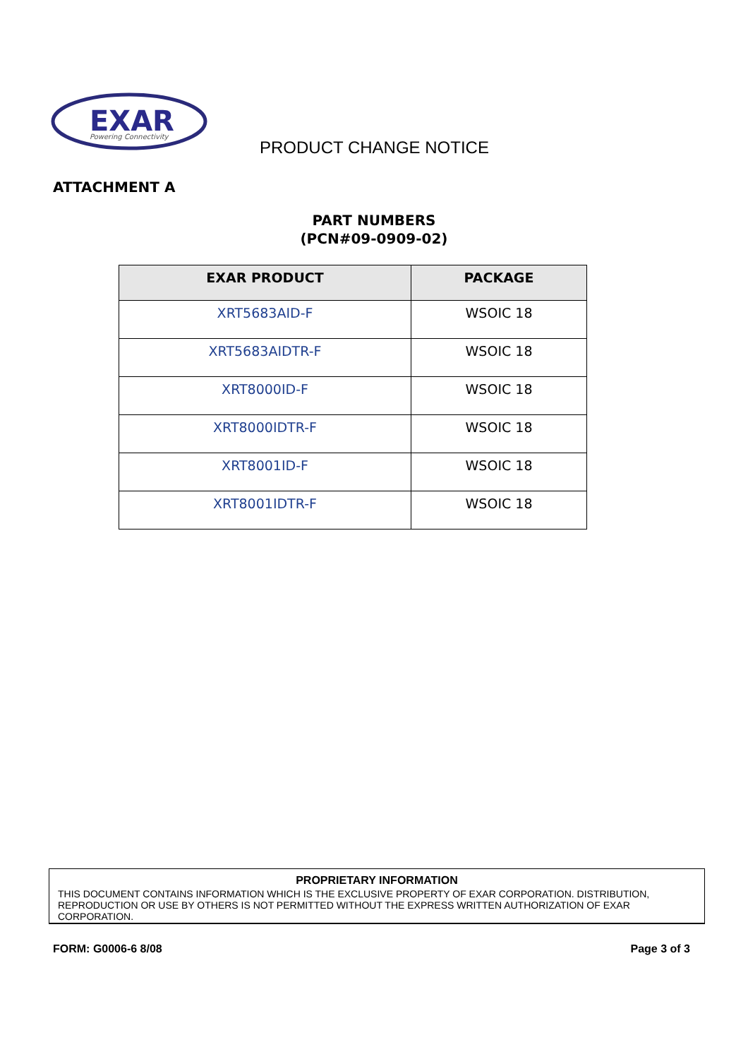EXAR
Powering Connectivity
PRODUCT CHANGE NOTICE
ATTACHMENT A
PART NUMBERS
(PCN#09-0909-02)
| EXAR PRODUCT | PACKAGE |
| --- | --- |
| XRT5683AID-F | WSOIC 18 |
| XRT5683AIDTR-F | WSOIC 18 |
| XRT8000ID-F | WSOIC 18 |
| XRT8000IDTR-F | WSOIC 18 |
| XRT8001ID-F | WSOIC 18 |
| XRT8001IDTR-F | WSOIC 18 |
PROPRIETARY INFORMATION
THIS DOCUMENT CONTAINS INFORMATION WHICH IS THE EXCLUSIVE PROPERTY OF EXAR CORPORATION. DISTRIBUTION, REPRODUCTION OR USE BY OTHERS IS NOT PERMITTED WITHOUT THE EXPRESS WRITTEN AUTHORIZATION OF EXAR CORPORATION.
FORM: G0006-6 8/08 Page 3 of 3